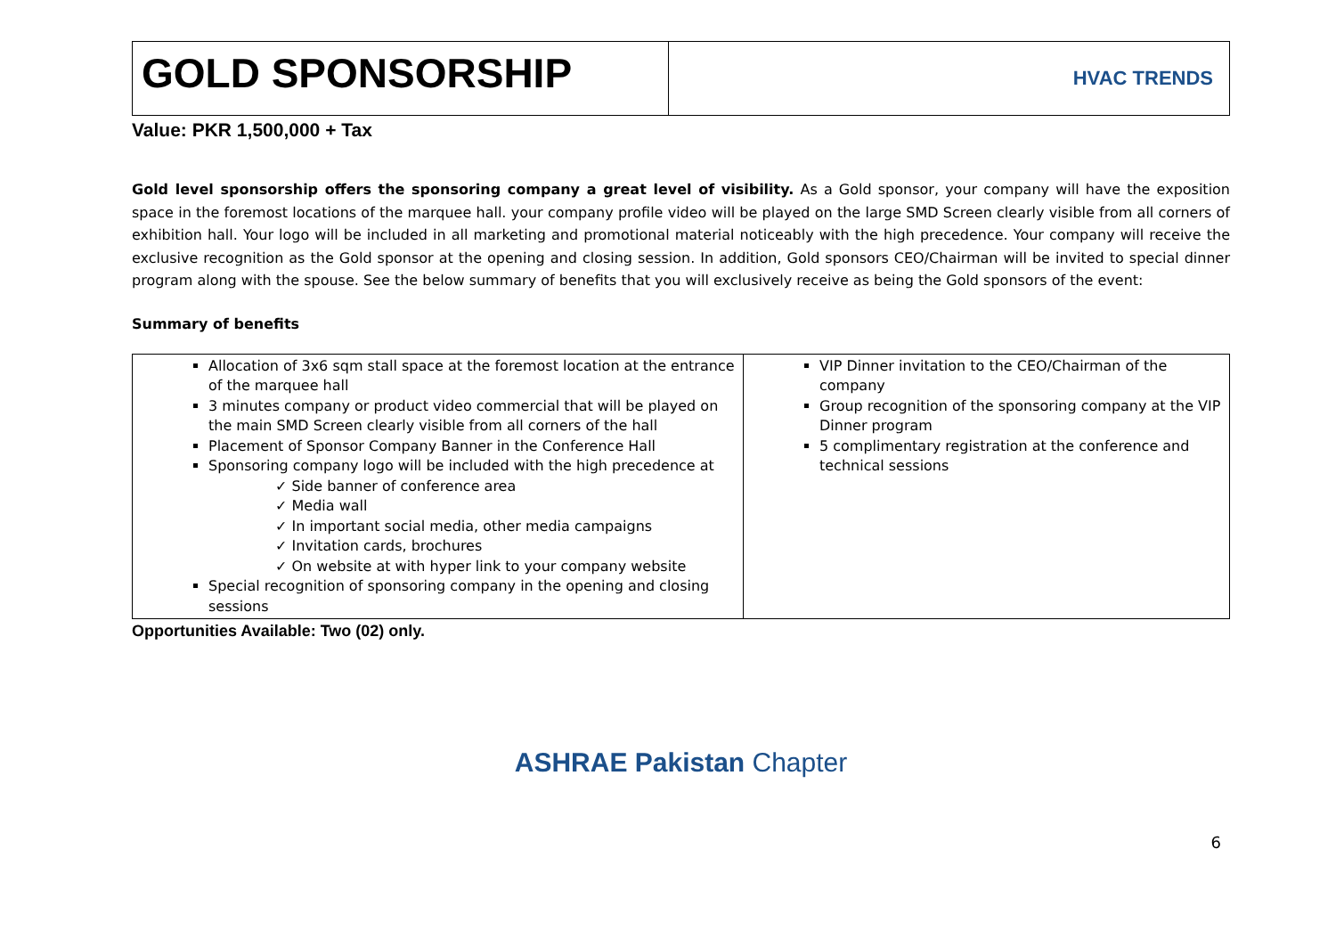GOLD SPONSORSHIP
HVAC TRENDS
Value: PKR 1,500,000 + Tax
Gold level sponsorship offers the sponsoring company a great level of visibility. As a Gold sponsor, your company will have the exposition space in the foremost locations of the marquee hall. your company profile video will be played on the large SMD Screen clearly visible from all corners of exhibition hall. Your logo will be included in all marketing and promotional material noticeably with the high precedence. Your company will receive the exclusive recognition as the Gold sponsor at the opening and closing session. In addition, Gold sponsors CEO/Chairman will be invited to special dinner program along with the spouse. See the below summary of benefits that you will exclusively receive as being the Gold sponsors of the event:
Summary of benefits
| Allocation of 3x6 sqm stall space at the foremost location at the entrance of the marquee hall 3 minutes company or product video commercial that will be played on the main SMD Screen clearly visible from all corners of the hall Placement of Sponsor Company Banner in the Conference Hall Sponsoring company logo will be included with the high precedence at ✓ Side banner of conference area ✓ Media wall ✓ In important social media, other media campaigns ✓ Invitation cards, brochures ✓ On website at with hyper link to your company website Special recognition of sponsoring company in the opening and closing sessions | VIP Dinner invitation to the CEO/Chairman of the company Group recognition of the sponsoring company at the VIP Dinner program 5 complimentary registration at the conference and technical sessions |
Opportunities Available: Two (02) only.
ASHRAE Pakistan Chapter
6